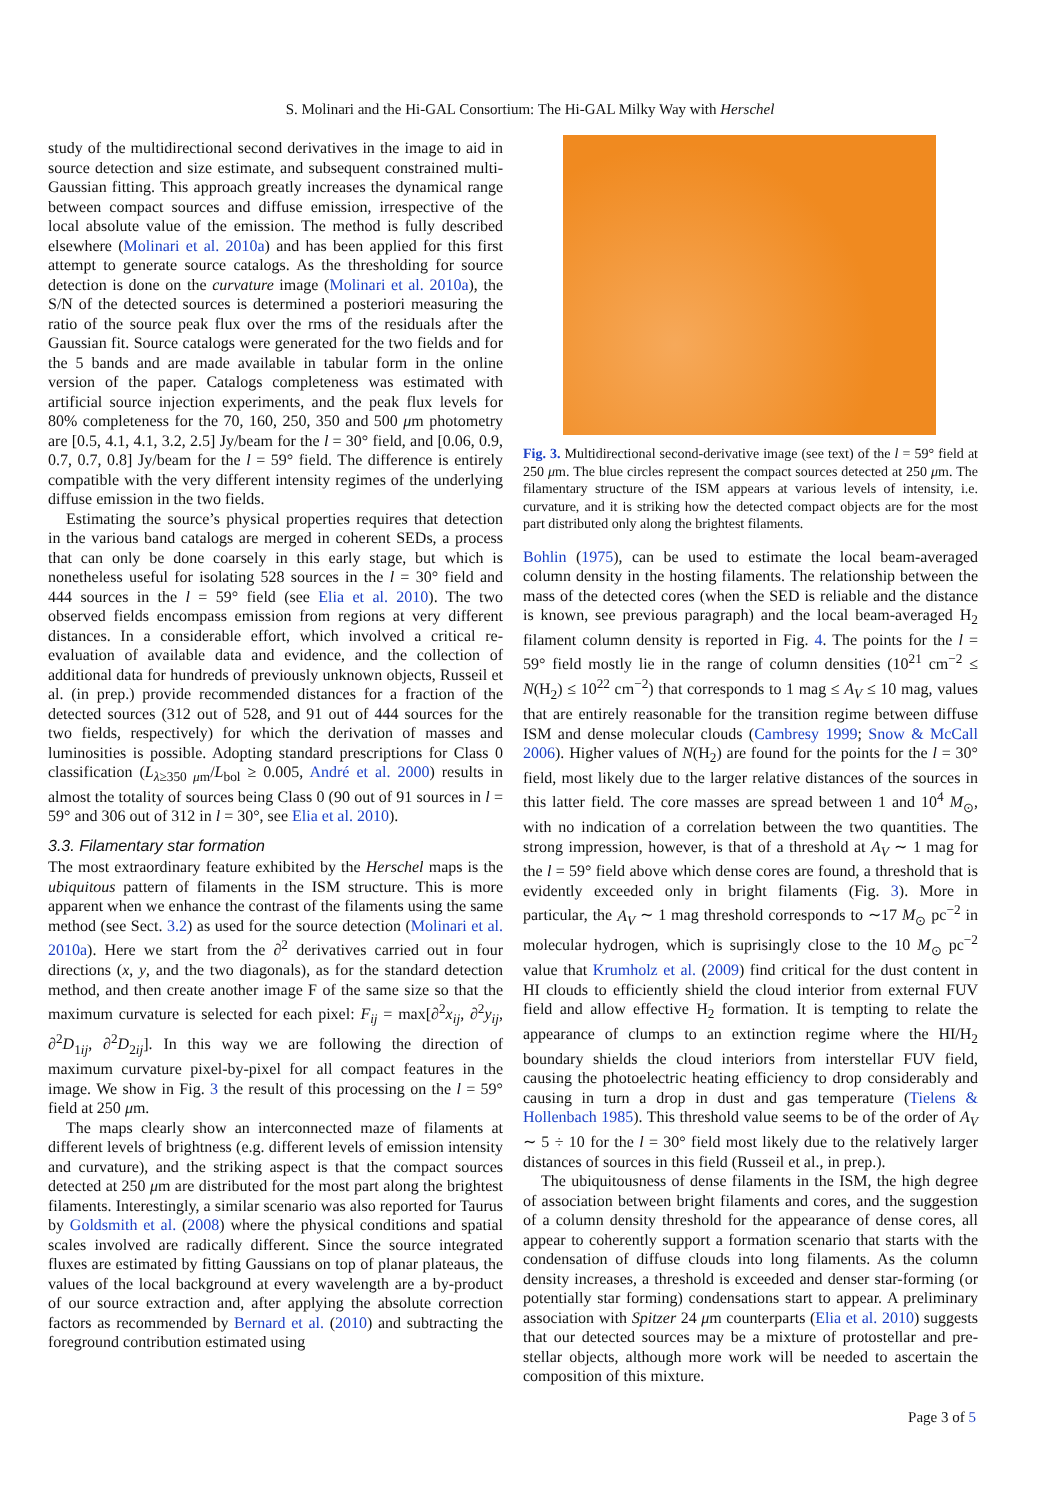S. Molinari and the Hi-GAL Consortium: The Hi-GAL Milky Way with Herschel
study of the multidirectional second derivatives in the image to aid in source detection and size estimate, and subsequent constrained multi-Gaussian fitting. This approach greatly increases the dynamical range between compact sources and diffuse emission, irrespective of the local absolute value of the emission. The method is fully described elsewhere (Molinari et al. 2010a) and has been applied for this first attempt to generate source catalogs. As the thresholding for source detection is done on the curvature image (Molinari et al. 2010a), the S/N of the detected sources is determined a posteriori measuring the ratio of the source peak flux over the rms of the residuals after the Gaussian fit. Source catalogs were generated for the two fields and for the 5 bands and are made available in tabular form in the online version of the paper. Catalogs completeness was estimated with artificial source injection experiments, and the peak flux levels for 80% completeness for the 70, 160, 250, 350 and 500 μm photometry are [0.5, 4.1, 4.1, 3.2, 2.5] Jy/beam for the l = 30° field, and [0.06, 0.9, 0.7, 0.7, 0.8] Jy/beam for the l = 59° field. The difference is entirely compatible with the very different intensity regimes of the underlying diffuse emission in the two fields.
Estimating the source’s physical properties requires that detection in the various band catalogs are merged in coherent SEDs, a process that can only be done coarsely in this early stage, but which is nonetheless useful for isolating 528 sources in the l = 30° field and 444 sources in the l = 59° field (see Elia et al. 2010). The two observed fields encompass emission from regions at very different distances. In a considerable effort, which involved a critical re-evaluation of available data and evidence, and the collection of additional data for hundreds of previously unknown objects, Russeil et al. (in prep.) provide recommended distances for a fraction of the detected sources (312 out of 528, and 91 out of 444 sources for the two fields, respectively) for which the derivation of masses and luminosities is possible. Adopting standard prescriptions for Class 0 classification (L<sub>λ≥350 μm</sub>/L<sub>bol</sub> ≥ 0.005, André et al. 2000) results in almost the totality of sources being Class 0 (90 out of 91 sources in l = 59° and 306 out of 312 in l = 30°, see Elia et al. 2010).
3.3. Filamentary star formation
The most extraordinary feature exhibited by the Herschel maps is the ubiquitous pattern of filaments in the ISM structure. This is more apparent when we enhance the contrast of the filaments using the same method (see Sect. 3.2) as used for the source detection (Molinari et al. 2010a). Here we start from the ∂<sup>2</sup> derivatives carried out in four directions (x, y, and the two diagonals), as for the standard detection method, and then create another image F of the same size so that the maximum curvature is selected for each pixel: F<sub>ij</sub> = max[∂<sup>2</sup>x<sub>ij</sub>, ∂<sup>2</sup>y<sub>ij</sub>, ∂<sup>2</sup>D<sub>1ij</sub>, ∂<sup>2</sup>D<sub>2ij</sub>]. In this way we are following the direction of maximum curvature pixel-by-pixel for all compact features in the image. We show in Fig. 3 the result of this processing on the l = 59° field at 250 μm.
The maps clearly show an interconnected maze of filaments at different levels of brightness (e.g. different levels of emission intensity and curvature), and the striking aspect is that the compact sources detected at 250 μm are distributed for the most part along the brightest filaments. Interestingly, a similar scenario was also reported for Taurus by Goldsmith et al. (2008) where the physical conditions and spatial scales involved are radically different. Since the source integrated fluxes are estimated by fitting Gaussians on top of planar plateaus, the values of the local background at every wavelength are a by-product of our source extraction and, after applying the absolute correction factors as recommended by Bernard et al. (2010) and subtracting the foreground contribution estimated using
Fig. 3. Multidirectional second-derivative image (see text) of the l = 59° field at 250 μm. The blue circles represent the compact sources detected at 250 μm. The filamentary structure of the ISM appears at various levels of intensity, i.e. curvature, and it is striking how the detected compact objects are for the most part distributed only along the brightest filaments.
Bohlin (1975), can be used to estimate the local beam-averaged column density in the hosting filaments. The relationship between the mass of the detected cores (when the SED is reliable and the distance is known, see previous paragraph) and the local beam-averaged H<sub>2</sub> filament column density is reported in Fig. 4. The points for the l = 59° field mostly lie in the range of column densities (10<sup>21</sup> cm<sup>−2</sup> ≤ N(H<sub>2</sub>) ≤ 10<sup>22</sup> cm<sup>−2</sup>) that corresponds to 1 mag ≤ A<sub>V</sub> ≤ 10 mag, values that are entirely reasonable for the transition regime between diffuse ISM and dense molecular clouds (Cambresy 1999; Snow & McCall 2006). Higher values of N(H<sub>2</sub>) are found for the points for the l = 30° field, most likely due to the larger relative distances of the sources in this latter field. The core masses are spread between 1 and 10<sup>4</sup> M<sub>⊙</sub>, with no indication of a correlation between the two quantities. The strong impression, however, is that of a threshold at A<sub>V</sub> ∼ 1 mag for the l = 59° field above which dense cores are found, a threshold that is evidently exceeded only in bright filaments (Fig. 3). More in particular, the A<sub>V</sub> ∼ 1 mag threshold corresponds to ∼17 M<sub>⊙</sub> pc<sup>−2</sup> in molecular hydrogen, which is suprisingly close to the 10 M<sub>⊙</sub> pc<sup>−2</sup> value that Krumholz et al. (2009) find critical for the dust content in HI clouds to efficiently shield the cloud interior from external FUV field and allow effective H<sub>2</sub> formation. It is tempting to relate the appearance of clumps to an extinction regime where the HI/H<sub>2</sub> boundary shields the cloud interiors from interstellar FUV field, causing the photoelectric heating efficiency to drop considerably and causing in turn a drop in dust and gas temperature (Tielens & Hollenbach 1985). This threshold value seems to be of the order of A<sub>V</sub> ∼ 5 ÷ 10 for the l = 30° field most likely due to the relatively larger distances of sources in this field (Russeil et al., in prep.).
The ubiquitousness of dense filaments in the ISM, the high degree of association between bright filaments and cores, and the suggestion of a column density threshold for the appearance of dense cores, all appear to coherently support a formation scenario that starts with the condensation of diffuse clouds into long filaments. As the column density increases, a threshold is exceeded and denser star-forming (or potentially star forming) condensations start to appear. A preliminary association with Spitzer 24 μm counterparts (Elia et al. 2010) suggests that our detected sources may be a mixture of protostellar and pre-stellar objects, although more work will be needed to ascertain the composition of this mixture.
Page 3 of 5